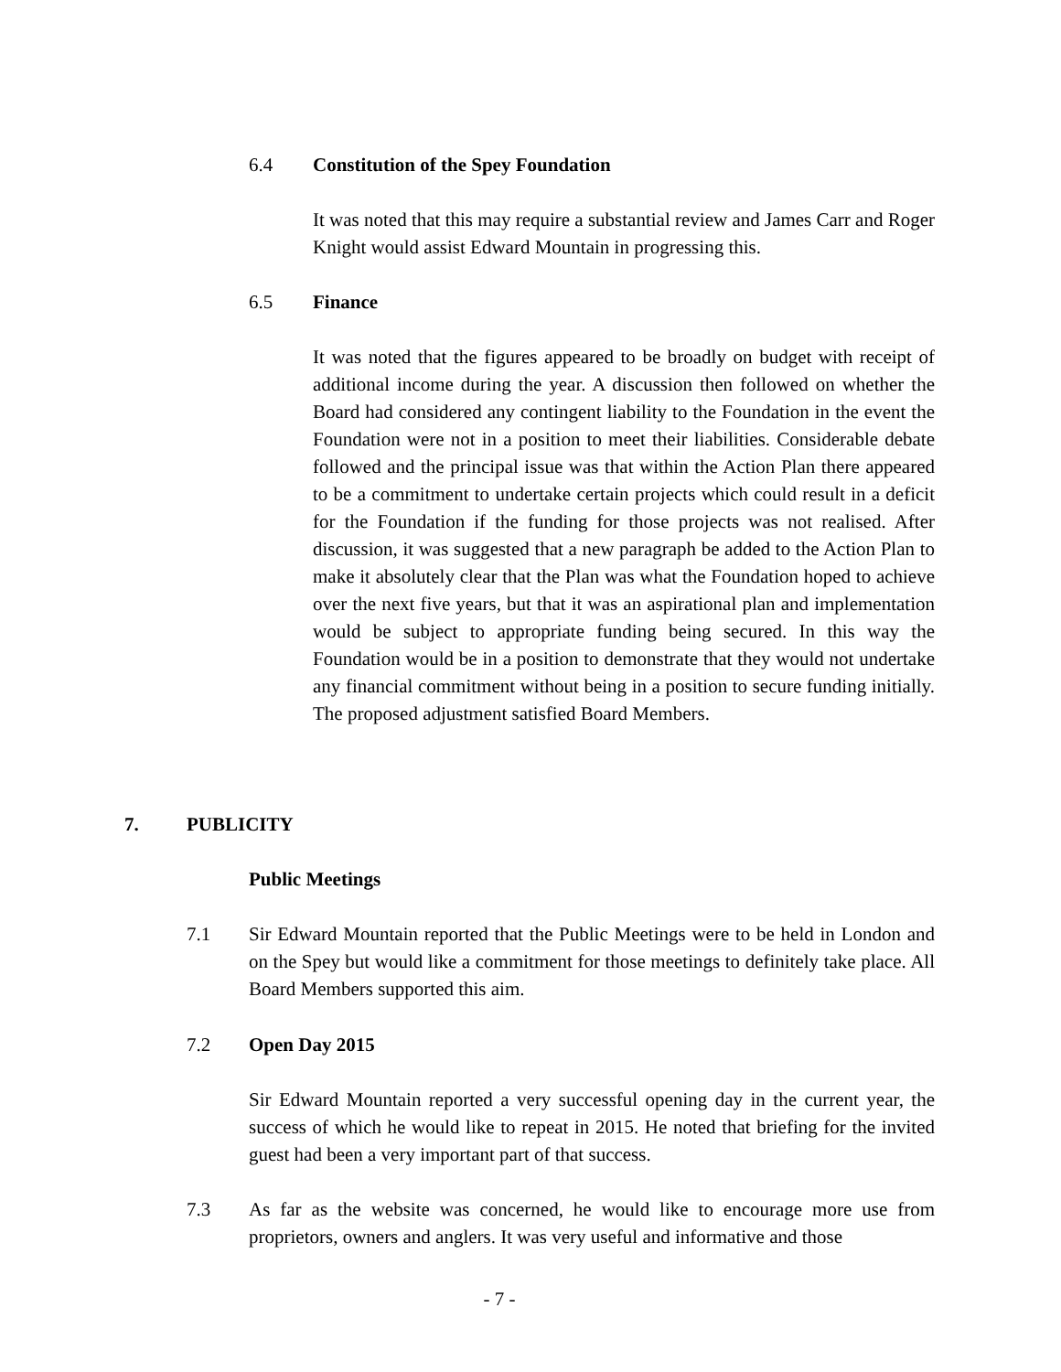6.4 Constitution of the Spey Foundation
It was noted that this may require a substantial review and James Carr and Roger Knight would assist Edward Mountain in progressing this.
6.5 Finance
It was noted that the figures appeared to be broadly on budget with receipt of additional income during the year. A discussion then followed on whether the Board had considered any contingent liability to the Foundation in the event the Foundation were not in a position to meet their liabilities. Considerable debate followed and the principal issue was that within the Action Plan there appeared to be a commitment to undertake certain projects which could result in a deficit for the Foundation if the funding for those projects was not realised. After discussion, it was suggested that a new paragraph be added to the Action Plan to make it absolutely clear that the Plan was what the Foundation hoped to achieve over the next five years, but that it was an aspirational plan and implementation would be subject to appropriate funding being secured. In this way the Foundation would be in a position to demonstrate that they would not undertake any financial commitment without being in a position to secure funding initially. The proposed adjustment satisfied Board Members.
7. PUBLICITY
Public Meetings
7.1 Sir Edward Mountain reported that the Public Meetings were to be held in London and on the Spey but would like a commitment for those meetings to definitely take place. All Board Members supported this aim.
7.2 Open Day 2015
Sir Edward Mountain reported a very successful opening day in the current year, the success of which he would like to repeat in 2015. He noted that briefing for the invited guest had been a very important part of that success.
7.3 As far as the website was concerned, he would like to encourage more use from proprietors, owners and anglers. It was very useful and informative and those
- 7 -